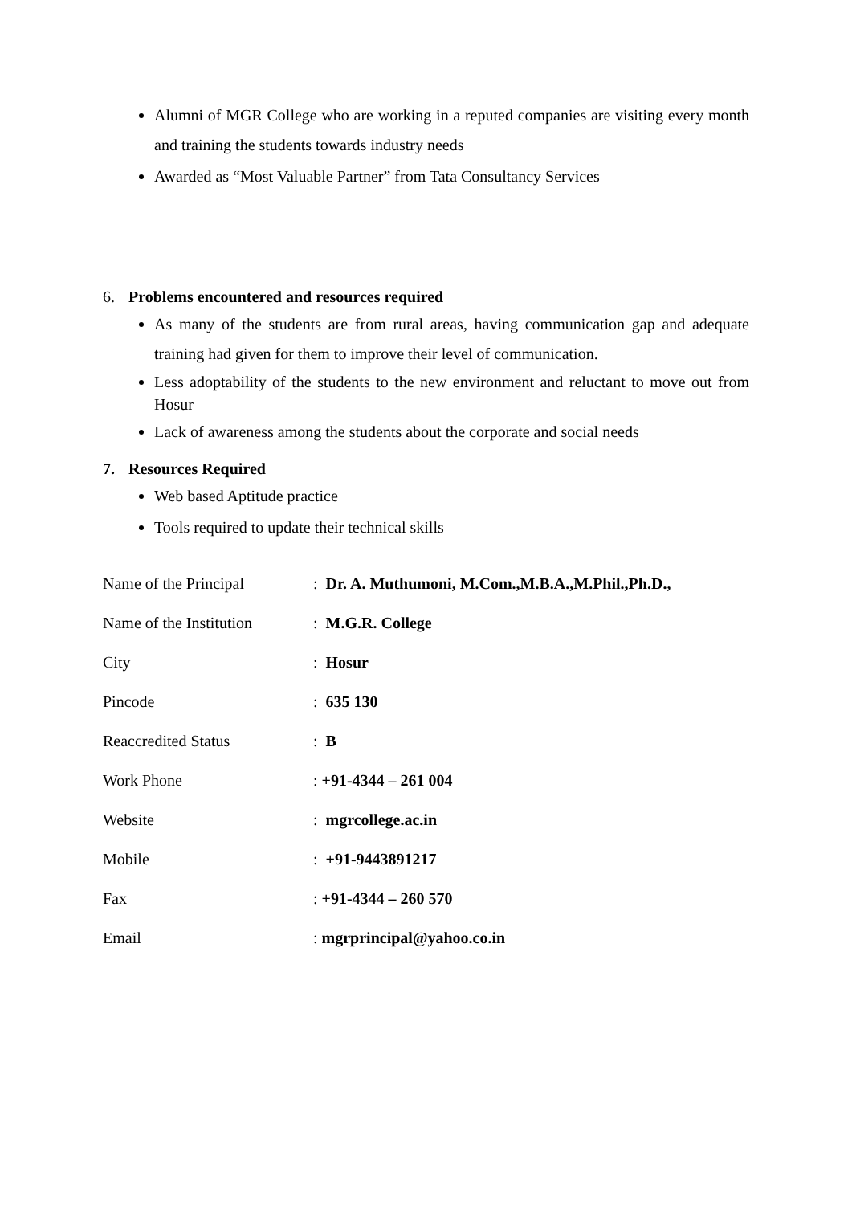Alumni of MGR College who are working in a reputed companies are visiting every month and training the students towards industry needs
Awarded as “Most Valuable Partner” from Tata Consultancy Services
6. Problems encountered and resources required
As many of the students are from rural areas, having communication gap and adequate training had given for them to improve their level of communication.
Less adoptability of the students to the new environment and reluctant to move out from Hosur
Lack of awareness among the students about the corporate and social needs
7. Resources Required
Web based Aptitude practice
Tools required to update their technical skills
| Name of the Principal | : Dr. A. Muthumoni, M.Com.,M.B.A.,M.Phil.,Ph.D., |
| Name of the Institution | : M.G.R. College |
| City | : Hosur |
| Pincode | : 635 130 |
| Reaccredited Status | : B |
| Work Phone | : +91-4344 – 261 004 |
| Website | : mgrcollege.ac.in |
| Mobile | : +91-9443891217 |
| Fax | : +91-4344 – 260 570 |
| Email | : mgrprincipal@yahoo.co.in |